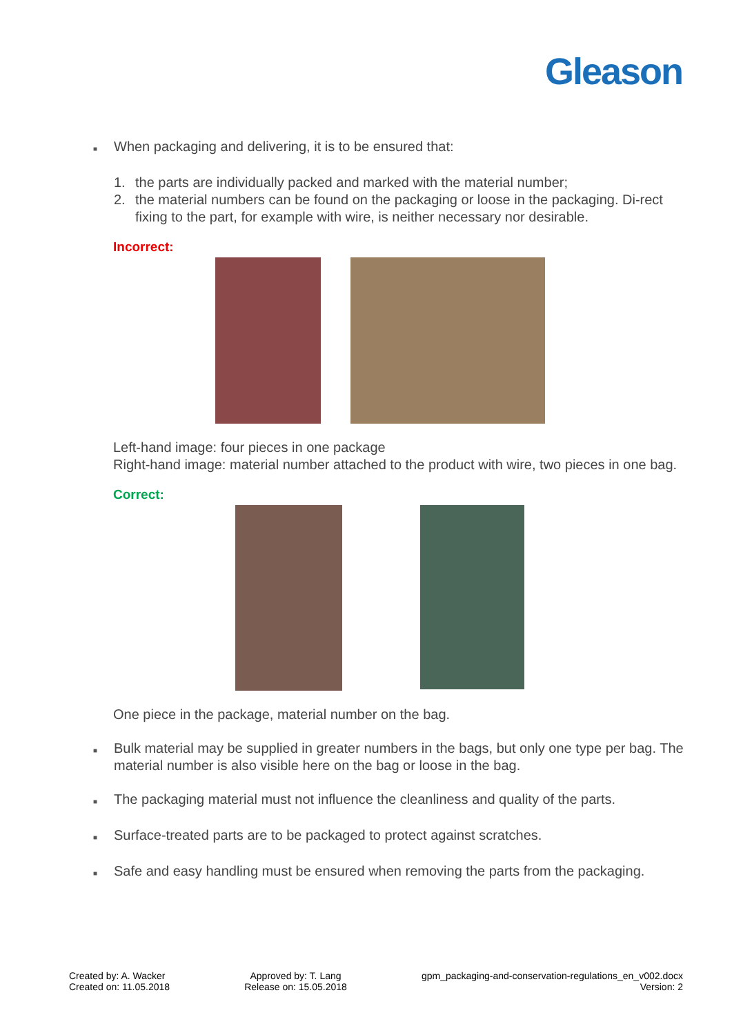Gleason
■
When packaging and delivering, it is to be ensured that:
1. the parts are individually packed and marked with the material number;
2. the material numbers can be found on the packaging or loose in the packaging. Di-rect fixing to the part, for example with wire, is neither necessary nor desirable.
Incorrect:
Left-hand image: four pieces in one package
Right-hand image: material number attached to the product with wire, two pieces in one bag.
Correct:
One piece in the package, material number on the bag.
■
Bulk material may be supplied in greater numbers in the bags, but only one type per bag. The material number is also visible here on the bag or loose in the bag.
■
The packaging material must not influence the cleanliness and quality of the parts.
■
Surface-treated parts are to be packaged to protect against scratches.
■
Safe and easy handling must be ensured when removing the parts from the packaging.
Created by: A. Wacker
Created on: 11.05.2018
Approved by: T. Lang
Release on: 15.05.2018
gpm_packaging-and-conservation-regulations_en_v002.docx
Version: 2